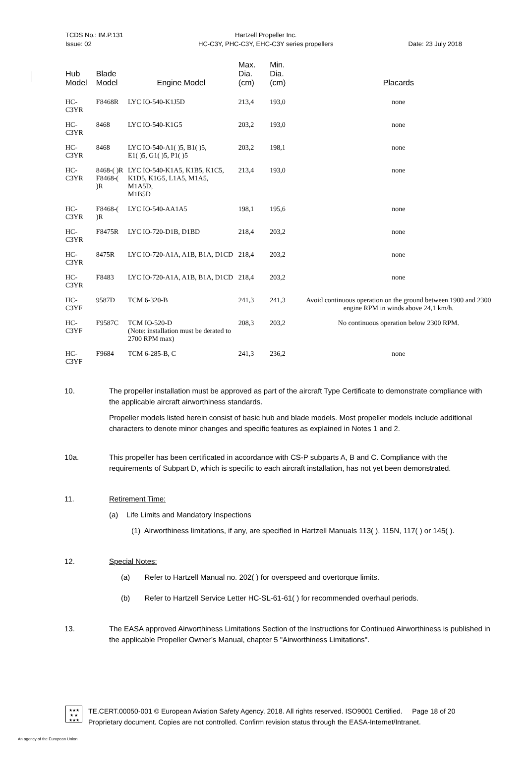TCDS No.: IM.P.131
Issue: 02
Hartzell Propeller Inc.
HC-C3Y, PHC-C3Y, EHC-C3Y series propellers
Date: 23 July 2018
| Hub Model | Blade Model | Engine Model | Max. Dia. (cm) | Min. Dia. (cm) | Placards |
| --- | --- | --- | --- | --- | --- |
| HC-C3YR | F8468R | LYC IO-540-K1J5D | 213,4 | 193,0 | none |
| HC-C3YR | 8468 | LYC IO-540-K1G5 | 203,2 | 193,0 | none |
| HC-C3YR | 8468 | LYC IO-540-A1( )5, B1( )5, E1( )5, G1( )5, P1( )5 | 203,2 | 198,1 | none |
| HC-C3YR | 8468-( )R F8468-( )R | LYC IO-540-K1A5, K1B5, K1C5, K1D5, K1G5, L1A5, M1A5, M1A5D, M1B5D | 213,4 | 193,0 | none |
| HC-C3YR | F8468-( )R | LYC IO-540-AA1A5 | 198,1 | 195,6 | none |
| HC-C3YR | F8475R | LYC IO-720-D1B, D1BD | 218,4 | 203,2 | none |
| HC-C3YR | 8475R | LYC IO-720-A1A, A1B, B1A, D1CD | 218,4 | 203,2 | none |
| HC-C3YR | F8483 | LYC IO-720-A1A, A1B, B1A, D1CD | 218,4 | 203,2 | none |
| HC-C3YF | 9587D | TCM 6-320-B | 241,3 | 241,3 | Avoid continuous operation on the ground between 1900 and 2300 engine RPM in winds above 24,1 km/h. |
| HC-C3YF | F9587C | TCM IO-520-D (Note: installation must be derated to 2700 RPM max) | 208,3 | 203,2 | No continuous operation below 2300 RPM. |
| HC-C3YF | F9684 | TCM 6-285-B, C | 241,3 | 236,2 | none |
10. The propeller installation must be approved as part of the aircraft Type Certificate to demonstrate compliance with the applicable aircraft airworthiness standards.
Propeller models listed herein consist of basic hub and blade models. Most propeller models include additional characters to denote minor changes and specific features as explained in Notes 1 and 2.
10a. This propeller has been certificated in accordance with CS-P subparts A, B and C. Compliance with the requirements of Subpart D, which is specific to each aircraft installation, has not yet been demonstrated.
11. Retirement Time:
(a) Life Limits and Mandatory Inspections
(1) Airworthiness limitations, if any, are specified in Hartzell Manuals 113( ), 115N, 117( ) or 145( ).
12. Special Notes:
(a) Refer to Hartzell Manual no. 202( ) for overspeed and overtorque limits.
(b) Refer to Hartzell Service Letter HC-SL-61-61( ) for recommended overhaul periods.
13. The EASA approved Airworthiness Limitations Section of the Instructions for Continued Airworthiness is published in the applicable Propeller Owner’s Manual, chapter 5 "Airworthiness Limitations".
★★★
★ ★
★★★
TE.CERT.00050-001 © European Aviation Safety Agency, 2018. All rights reserved. ISO9001 Certified. Page 18 of 20
Proprietary document. Copies are not controlled. Confirm revision status through the EASA-Internet/Intranet.
An agency of the European Union